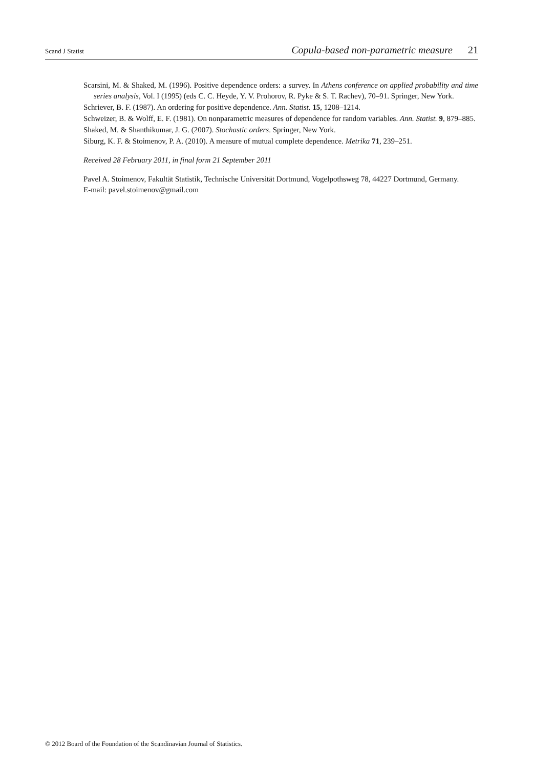Scand J Statist
Copula-based non-parametric measure 21
Scarsini, M. & Shaked, M. (1996). Positive dependence orders: a survey. In Athens conference on applied probability and time series analysis, Vol. I (1995) (eds C. C. Heyde, Y. V. Prohorov, R. Pyke & S. T. Rachev), 70–91. Springer, New York.
Schriever, B. F. (1987). An ordering for positive dependence. Ann. Statist. 15, 1208–1214.
Schweizer, B. & Wolff, E. F. (1981). On nonparametric measures of dependence for random variables. Ann. Statist. 9, 879–885.
Shaked, M. & Shanthikumar, J. G. (2007). Stochastic orders. Springer, New York.
Siburg, K. F. & Stoimenov, P. A. (2010). A measure of mutual complete dependence. Metrika 71, 239–251.
Received 28 February 2011, in final form 21 September 2011
Pavel A. Stoimenov, Fakultät Statistik, Technische Universität Dortmund, Vogelpothsweg 78, 44227 Dortmund, Germany.
E-mail: pavel.stoimenov@gmail.com
© 2012 Board of the Foundation of the Scandinavian Journal of Statistics.